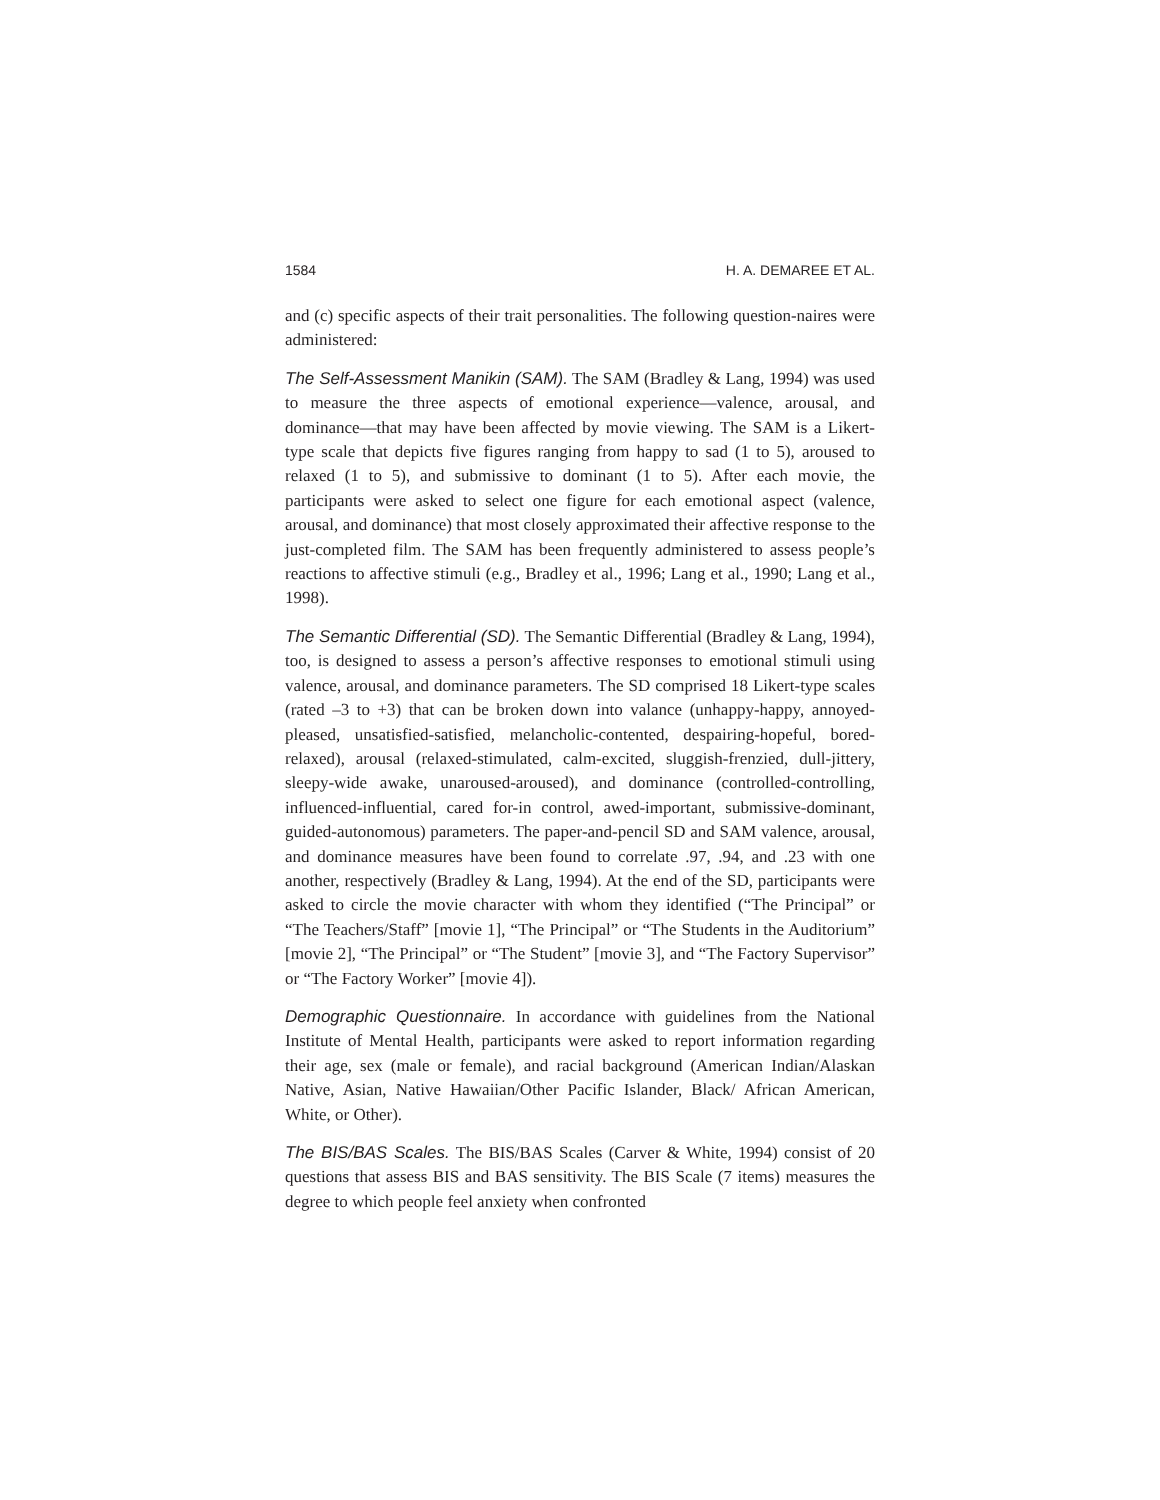1584 H. A. DEMAREE ET AL.
and (c) specific aspects of their trait personalities. The following question-naires were administered:
The Self-Assessment Manikin (SAM). The SAM (Bradley & Lang, 1994) was used to measure the three aspects of emotional experience—valence, arousal, and dominance—that may have been affected by movie viewing. The SAM is a Likert-type scale that depicts five figures ranging from happy to sad (1 to 5), aroused to relaxed (1 to 5), and submissive to dominant (1 to 5). After each movie, the participants were asked to select one figure for each emotional aspect (valence, arousal, and dominance) that most closely approximated their affective response to the just-completed film. The SAM has been frequently administered to assess people’s reactions to affective stimuli (e.g., Bradley et al., 1996; Lang et al., 1990; Lang et al., 1998).
The Semantic Differential (SD). The Semantic Differential (Bradley & Lang, 1994), too, is designed to assess a person’s affective responses to emotional stimuli using valence, arousal, and dominance parameters. The SD comprised 18 Likert-type scales (rated –3 to +3) that can be broken down into valance (unhappy-happy, annoyed-pleased, unsatisfied-satisfied, melancholic-contented, despairing-hopeful, bored-relaxed), arousal (relaxed-stimulated, calm-excited, sluggish-frenzied, dull-jittery, sleepy-wide awake, unaroused-aroused), and dominance (controlled-controlling, influenced-influential, cared for-in control, awed-important, submissive-dominant, guided-autonomous) parameters. The paper-and-pencil SD and SAM valence, arousal, and dominance measures have been found to correlate .97, .94, and .23 with one another, respectively (Bradley & Lang, 1994). At the end of the SD, participants were asked to circle the movie character with whom they identified (“The Principal” or “The Teachers/Staff” [movie 1], “The Principal” or “The Students in the Auditorium” [movie 2], “The Principal” or “The Student” [movie 3], and “The Factory Supervisor” or “The Factory Worker” [movie 4]).
Demographic Questionnaire. In accordance with guidelines from the National Institute of Mental Health, participants were asked to report information regarding their age, sex (male or female), and racial background (American Indian/Alaskan Native, Asian, Native Hawaiian/Other Pacific Islander, Black/ African American, White, or Other).
The BIS/BAS Scales. The BIS/BAS Scales (Carver & White, 1994) consist of 20 questions that assess BIS and BAS sensitivity. The BIS Scale (7 items) measures the degree to which people feel anxiety when confronted